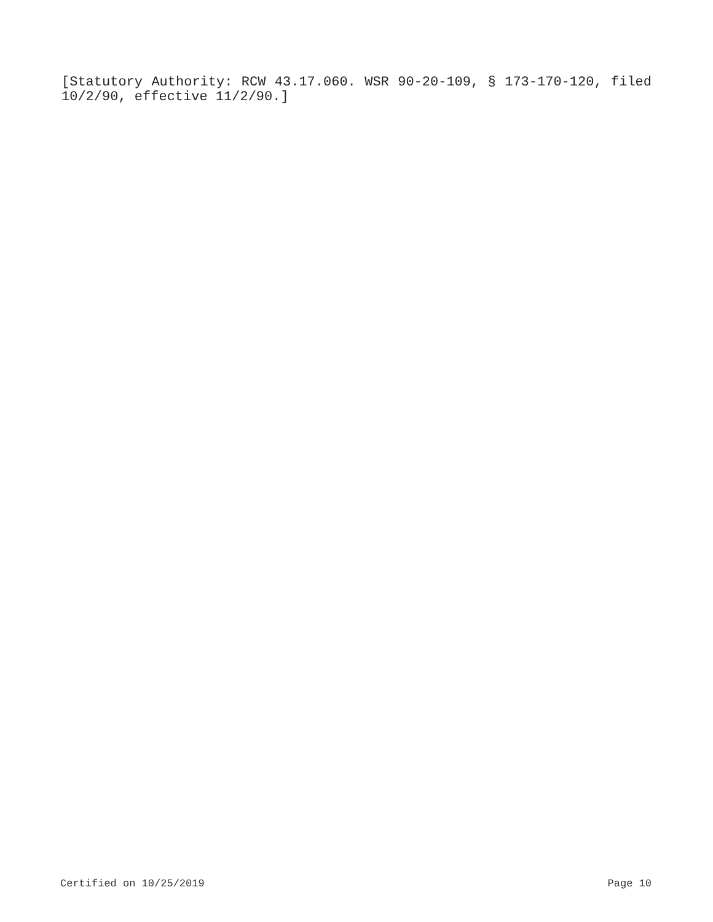[Statutory Authority: RCW 43.17.060. WSR 90-20-109, § 173-170-120, filed 10/2/90, effective 11/2/90.]
Certified on 10/25/2019 Page 10